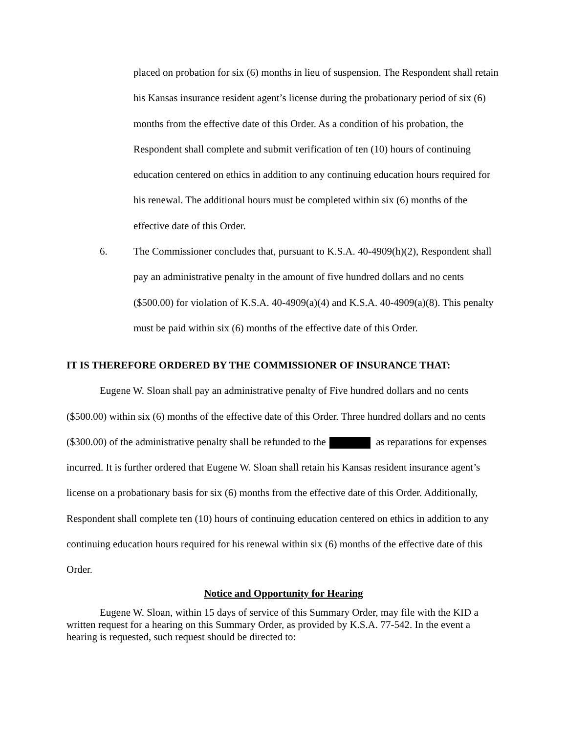placed on probation for six (6) months in lieu of suspension. The Respondent shall retain his Kansas insurance resident agent’s license during the probationary period of six (6) months from the effective date of this Order. As a condition of his probation, the Respondent shall complete and submit verification of ten (10) hours of continuing education centered on ethics in addition to any continuing education hours required for his renewal. The additional hours must be completed within six (6) months of the effective date of this Order.
6. The Commissioner concludes that, pursuant to K.S.A. 40-4909(h)(2), Respondent shall pay an administrative penalty in the amount of five hundred dollars and no cents ($500.00) for violation of K.S.A. 40-4909(a)(4) and K.S.A. 40-4909(a)(8). This penalty must be paid within six (6) months of the effective date of this Order.
IT IS THEREFORE ORDERED BY THE COMMISSIONER OF INSURANCE THAT:
Eugene W. Sloan shall pay an administrative penalty of Five hundred dollars and no cents ($500.00) within six (6) months of the effective date of this Order. Three hundred dollars and no cents ($300.00) of the administrative penalty shall be refunded to the as reparations for expenses incurred. It is further ordered that Eugene W. Sloan shall retain his Kansas resident insurance agent’s license on a probationary basis for six (6) months from the effective date of this Order. Additionally, Respondent shall complete ten (10) hours of continuing education centered on ethics in addition to any continuing education hours required for his renewal within six (6) months of the effective date of this Order.
Notice and Opportunity for Hearing
Eugene W. Sloan, within 15 days of service of this Summary Order, may file with the KID a written request for a hearing on this Summary Order, as provided by K.S.A. 77-542. In the event a hearing is requested, such request should be directed to: